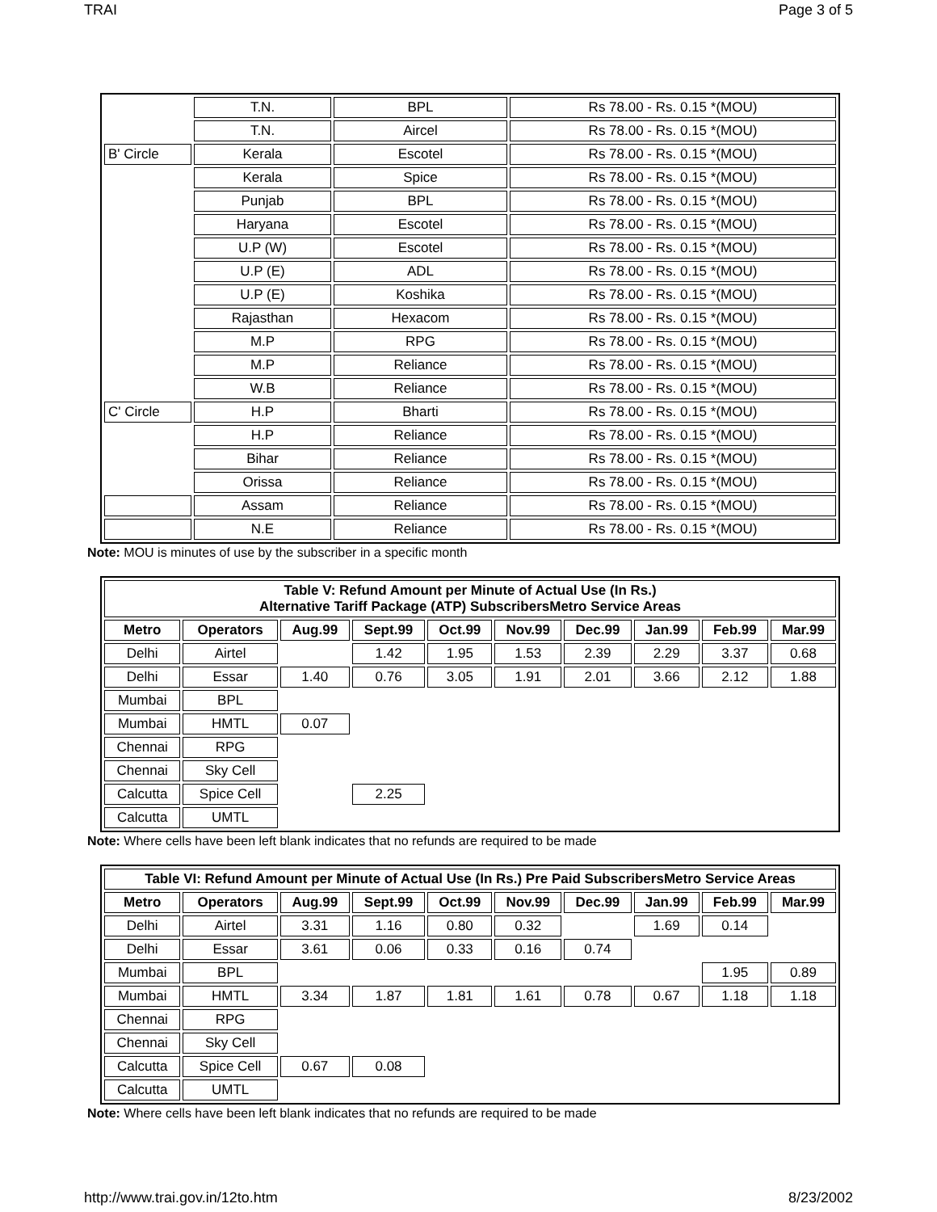TRAI Page 3 of 5
| | T.N. | BPL | Rs 78.00 - Rs. 0.15 *(MOU) |
| | T.N. | Aircel | Rs 78.00 - Rs. 0.15 *(MOU) |
| B' Circle | Kerala | Escotel | Rs 78.00 - Rs. 0.15 *(MOU) |
| | Kerala | Spice | Rs 78.00 - Rs. 0.15 *(MOU) |
| | Punjab | BPL | Rs 78.00 - Rs. 0.15 *(MOU) |
| | Haryana | Escotel | Rs 78.00 - Rs. 0.15 *(MOU) |
| | U.P (W) | Escotel | Rs 78.00 - Rs. 0.15 *(MOU) |
| | U.P (E) | ADL | Rs 78.00 - Rs. 0.15 *(MOU) |
| | U.P (E) | Koshika | Rs 78.00 - Rs. 0.15 *(MOU) |
| | Rajasthan | Hexacom | Rs 78.00 - Rs. 0.15 *(MOU) |
| | M.P | RPG | Rs 78.00 - Rs. 0.15 *(MOU) |
| | M.P | Reliance | Rs 78.00 - Rs. 0.15 *(MOU) |
| | W.B | Reliance | Rs 78.00 - Rs. 0.15 *(MOU) |
| C' Circle | H.P | Bharti | Rs 78.00 - Rs. 0.15 *(MOU) |
| | H.P | Reliance | Rs 78.00 - Rs. 0.15 *(MOU) |
| | Bihar | Reliance | Rs 78.00 - Rs. 0.15 *(MOU) |
| | Orissa | Reliance | Rs 78.00 - Rs. 0.15 *(MOU) |
| | Assam | Reliance | Rs 78.00 - Rs. 0.15 *(MOU) |
| | N.E | Reliance | Rs 78.00 - Rs. 0.15 *(MOU) |
Note: MOU is minutes of use by the subscriber in a specific month
| Table V: Refund Amount per Minute of Actual Use (In Rs.) Alternative Tariff Package (ATP) SubscribersMetro Service Areas | | | | | | | | | |
| --- | --- | --- | --- | --- | --- | --- | --- | --- | --- |
| Metro | Operators | Aug.99 | Sept.99 | Oct.99 | Nov.99 | Dec.99 | Jan.99 | Feb.99 | Mar.99 |
| Delhi | Airtel | | 1.42 | 1.95 | 1.53 | 2.39 | 2.29 | 3.37 | 0.68 |
| Delhi | Essar | 1.40 | 0.76 | 3.05 | 1.91 | 2.01 | 3.66 | 2.12 | 1.88 |
| Mumbai | BPL | | | | | | | | |
| Mumbai | HMTL | 0.07 | | | | | | | |
| Chennai | RPG | | | | | | | | |
| Chennai | Sky Cell | | | | | | | | |
| Calcutta | Spice Cell | | 2.25 | | | | | | |
| Calcutta | UMTL | | | | | | | | |
Note: Where cells have been left blank indicates that no refunds are required to be made
| Table VI: Refund Amount per Minute of Actual Use (In Rs.) Pre Paid SubscribersMetro Service Areas | | | | | | | | | |
| --- | --- | --- | --- | --- | --- | --- | --- | --- | --- |
| Metro | Operators | Aug.99 | Sept.99 | Oct.99 | Nov.99 | Dec.99 | Jan.99 | Feb.99 | Mar.99 |
| Delhi | Airtel | 3.31 | 1.16 | 0.80 | 0.32 | | 1.69 | 0.14 | |
| Delhi | Essar | 3.61 | 0.06 | 0.33 | 0.16 | 0.74 | | | |
| Mumbai | BPL | | | | | | | 1.95 | 0.89 |
| Mumbai | HMTL | 3.34 | 1.87 | 1.81 | 1.61 | 0.78 | 0.67 | 1.18 | 1.18 |
| Chennai | RPG | | | | | | | | |
| Chennai | Sky Cell | | | | | | | | |
| Calcutta | Spice Cell | 0.67 | 0.08 | | | | | | |
| Calcutta | UMTL | | | | | | | | |
Note: Where cells have been left blank indicates that no refunds are required to be made
http://www.trai.gov.in/12to.htm 8/23/2002